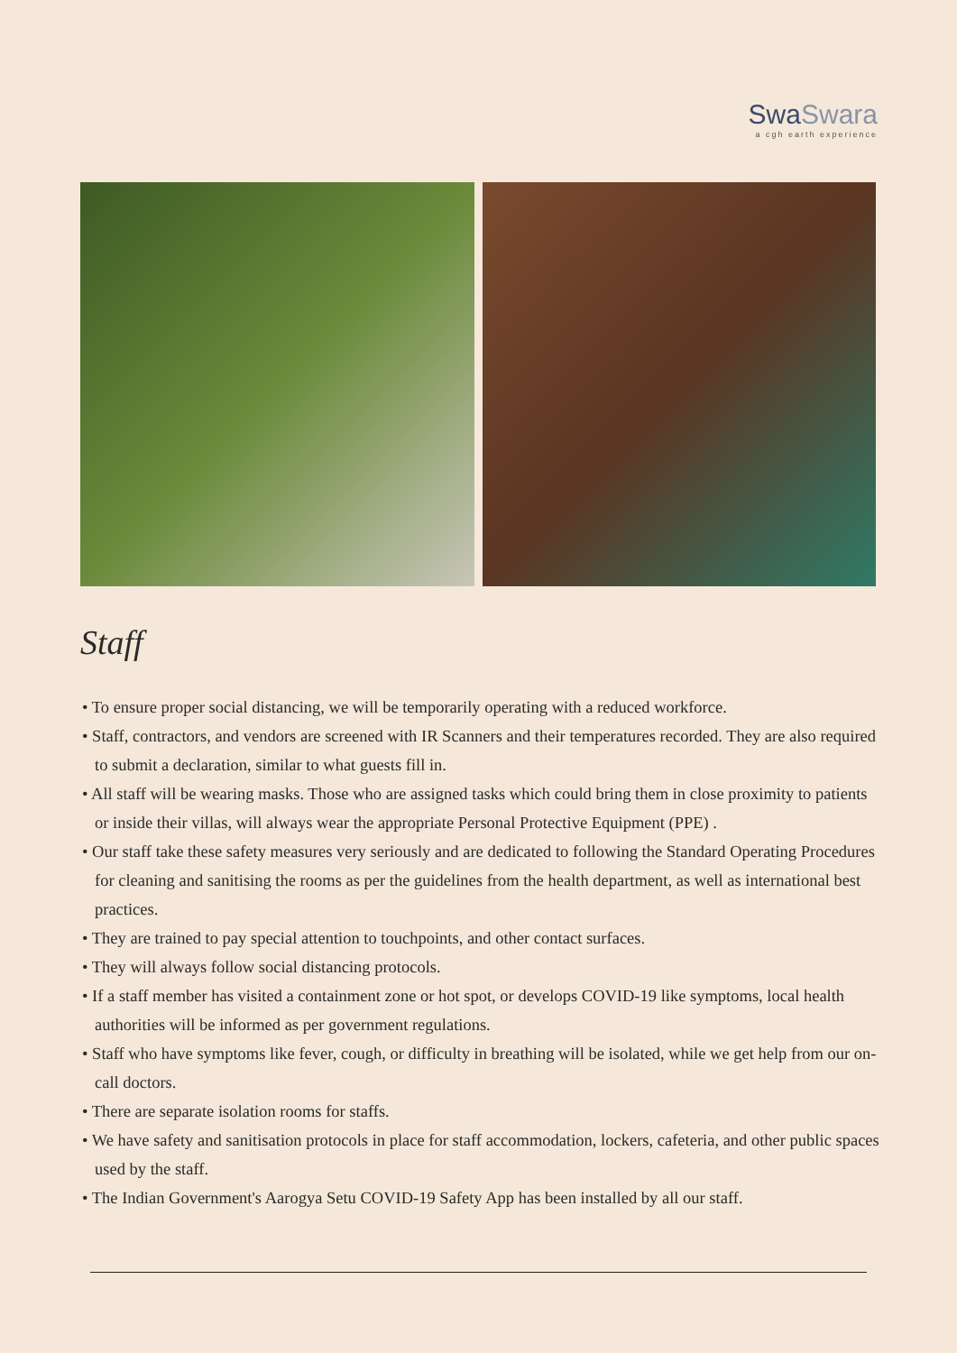SwaSwara
a cgh earth experience
Staff
• To ensure proper social distancing, we will be temporarily operating with a reduced workforce.
• Staff, contractors, and vendors are screened with IR Scanners and their temperatures recorded. They are also required to submit a declaration, similar to what guests fill in.
• All staff will be wearing masks. Those who are assigned tasks which could bring them in close proximity to patients or inside their villas, will always wear the appropriate Personal Protective Equipment (PPE) .
• Our staff take these safety measures very seriously and are dedicated to following the Standard Operating Procedures for cleaning and sanitising the rooms as per the guidelines from the health department, as well as international best practices.
• They are trained to pay special attention to touchpoints, and other contact surfaces.
• They will always follow social distancing protocols.
• If a staff member has visited a containment zone or hot spot, or develops COVID-19 like symptoms, local health authorities will be informed as per government regulations.
• Staff who have symptoms like fever, cough, or difficulty in breathing will be isolated, while we get help from our on-call doctors.
• There are separate isolation rooms for staffs.
• We have safety and sanitisation protocols in place for staff accommodation, lockers, cafeteria, and other public spaces used by the staff.
• The Indian Government's Aarogya Setu COVID-19 Safety App has been installed by all our staff.